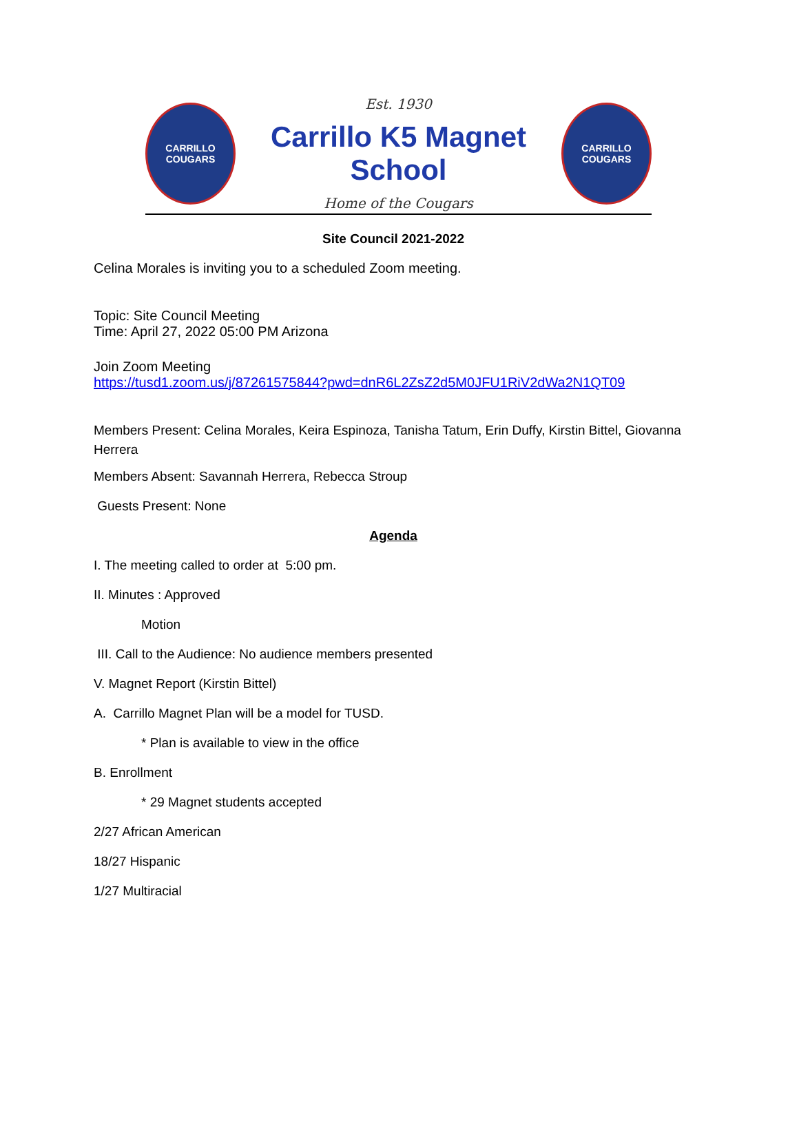CARRILLO
COUGARS
Est. 1930
Carrillo K5 Magnet School
Home of the Cougars
CARRILLO
COUGARS
Site Council 2021-2022
Celina Morales is inviting you to a scheduled Zoom meeting.
Topic: Site Council Meeting
Time: April 27, 2022 05:00 PM Arizona
Join Zoom Meeting
https://tusd1.zoom.us/j/87261575844?pwd=dnR6L2ZsZ2d5M0JFU1RiV2dWa2N1QT09
Members Present: Celina Morales, Keira Espinoza, Tanisha Tatum, Erin Duffy, Kirstin Bittel, Giovanna Herrera
Members Absent: Savannah Herrera, Rebecca Stroup
Guests Present: None
Agenda
I. The meeting called to order at 5:00 pm.
II. Minutes : Approved
Motion
III. Call to the Audience: No audience members presented
V. Magnet Report (Kirstin Bittel)
A. Carrillo Magnet Plan will be a model for TUSD.
* Plan is available to view in the office
B. Enrollment
* 29 Magnet students accepted
2/27 African American
18/27 Hispanic
1/27 Multiracial